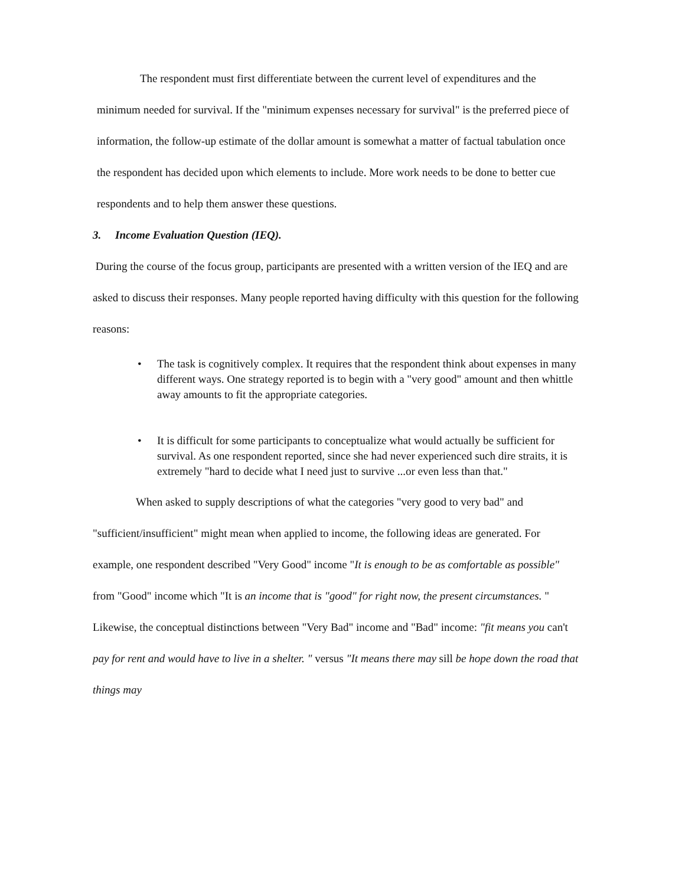The respondent must first differentiate between the current level of expenditures and the minimum needed for survival. If the "minimum expenses necessary for survival" is the preferred piece of information, the follow-up estimate of the dollar amount is somewhat a matter of factual tabulation once the respondent has decided upon which elements to include. More work needs to be done to better cue respondents and to help them answer these questions.
3. Income Evaluation Question (IEQ).
During the course of the focus group, participants are presented with a written version of the IEQ and are asked to discuss their responses. Many people reported having difficulty with this question for the following reasons:
• The task is cognitively complex. It requires that the respondent think about expenses in many different ways. One strategy reported is to begin with a "very good" amount and then whittle away amounts to fit the appropriate categories.
• It is difficult for some participants to conceptualize what would actually be sufficient for survival. As one respondent reported, since she had never experienced such dire straits, it is extremely "hard to decide what I need just to survive ...or even less than that."
When asked to supply descriptions of what the categories "very good to very bad" and "sufficient/insufficient" might mean when applied to income, the following ideas are generated. For example, one respondent described "Very Good" income "It is enough to be as comfortable as possible" from "Good" income which "It is an income that is "good" for right now, the present circumstances. " Likewise, the conceptual distinctions between "Very Bad" income and "Bad" income: "fit means you can't pay for rent and would have to live in a shelter. " versus "It means there may sill be hope down the road that things may